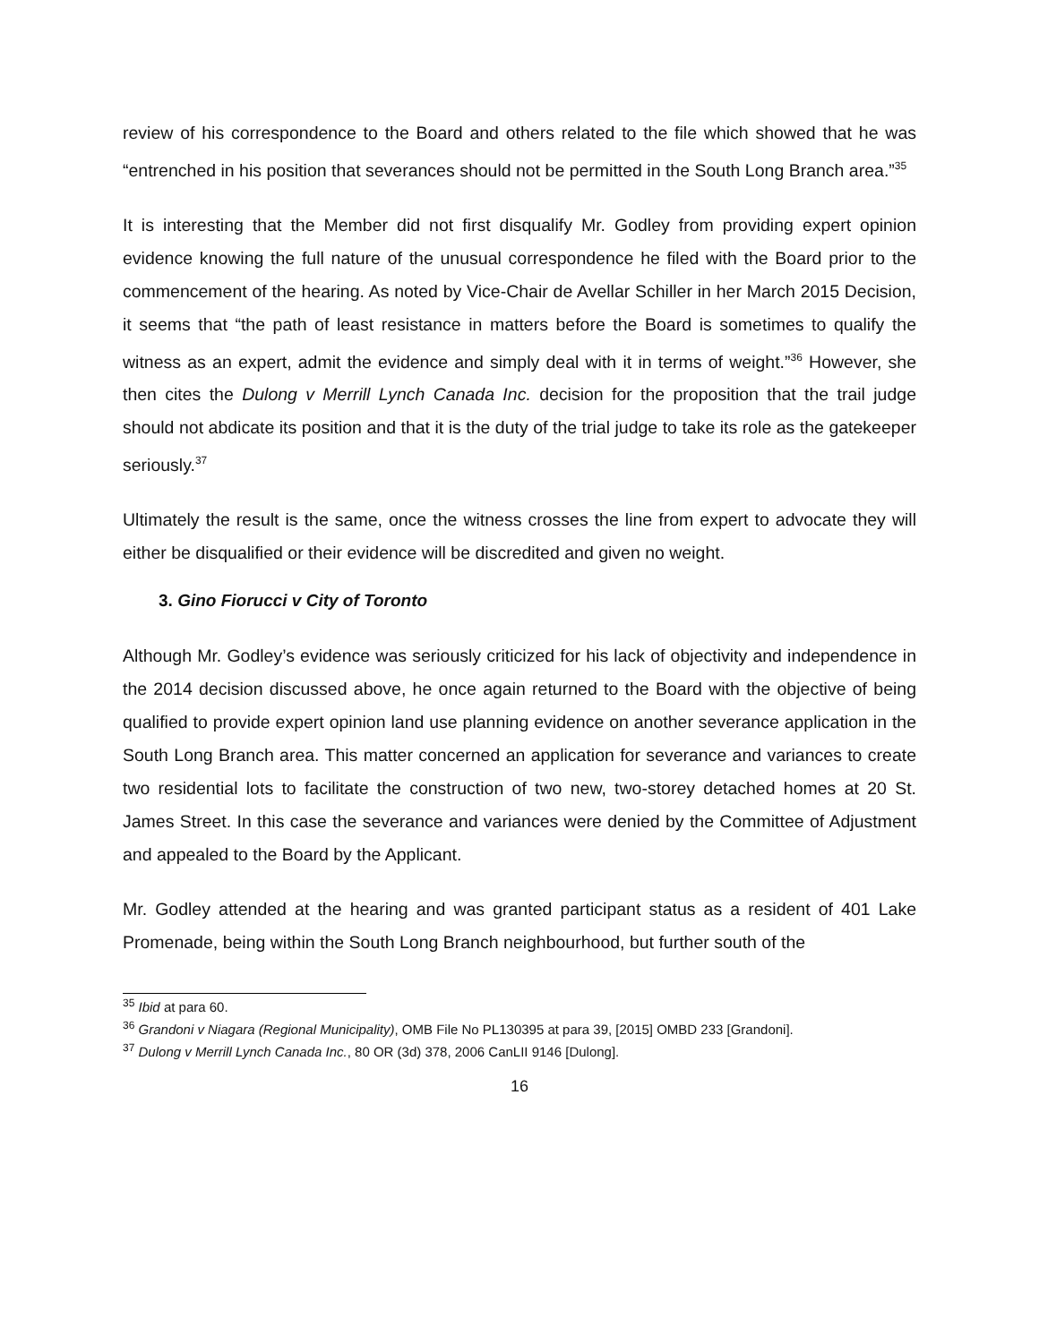review of his correspondence to the Board and others related to the file which showed that he was “entrenched in his position that severances should not be permitted in the South Long Branch area.”<sup>35</sup>
It is interesting that the Member did not first disqualify Mr. Godley from providing expert opinion evidence knowing the full nature of the unusual correspondence he filed with the Board prior to the commencement of the hearing. As noted by Vice-Chair de Avellar Schiller in her March 2015 Decision, it seems that “the path of least resistance in matters before the Board is sometimes to qualify the witness as an expert, admit the evidence and simply deal with it in terms of weight.”<sup>36</sup> However, she then cites the Dulong v Merrill Lynch Canada Inc. decision for the proposition that the trail judge should not abdicate its position and that it is the duty of the trial judge to take its role as the gatekeeper seriously.<sup>37</sup>
Ultimately the result is the same, once the witness crosses the line from expert to advocate they will either be disqualified or their evidence will be discredited and given no weight.
3. Gino Fiorucci v City of Toronto
Although Mr. Godley’s evidence was seriously criticized for his lack of objectivity and independence in the 2014 decision discussed above, he once again returned to the Board with the objective of being qualified to provide expert opinion land use planning evidence on another severance application in the South Long Branch area. This matter concerned an application for severance and variances to create two residential lots to facilitate the construction of two new, two-storey detached homes at 20 St. James Street. In this case the severance and variances were denied by the Committee of Adjustment and appealed to the Board by the Applicant.
Mr. Godley attended at the hearing and was granted participant status as a resident of 401 Lake Promenade, being within the South Long Branch neighbourhood, but further south of the
<sup>35</sup> Ibid at para 60.
<sup>36</sup> Grandoni v Niagara (Regional Municipality), OMB File No PL130395 at para 39, [2015] OMBD 233 [Grandoni].
<sup>37</sup> Dulong v Merrill Lynch Canada Inc., 80 OR (3d) 378, 2006 CanLII 9146 [Dulong].
16